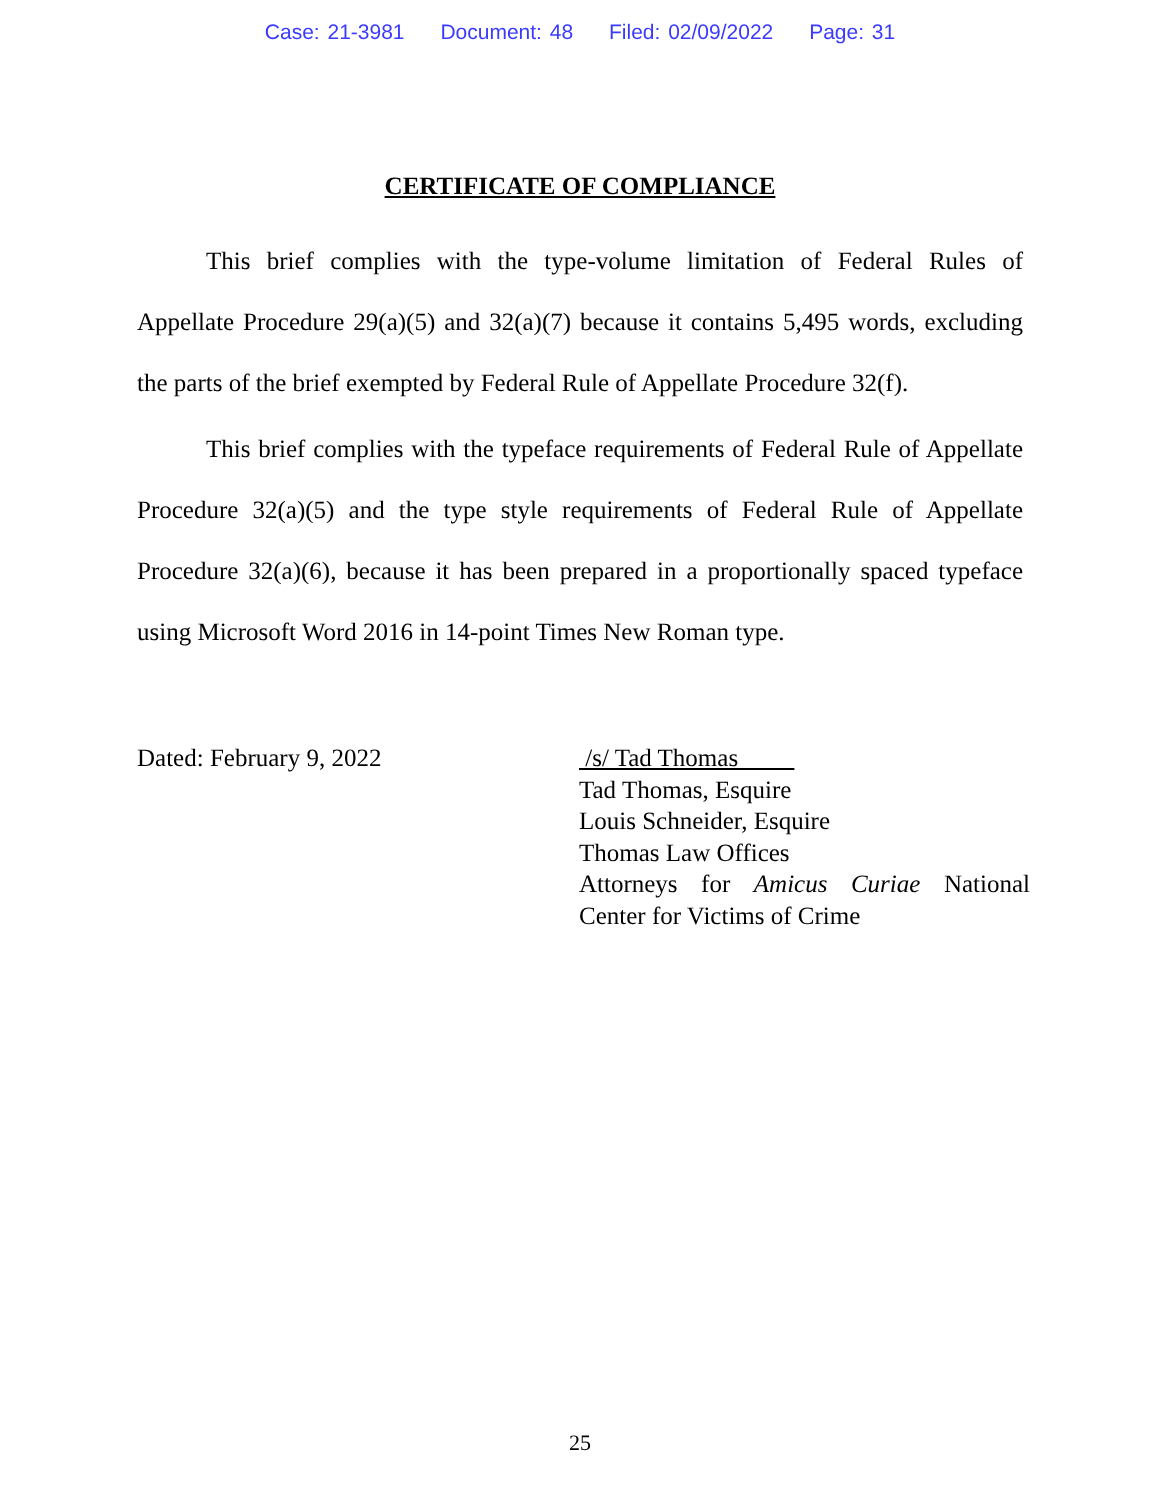Case: 21-3981 Document: 48 Filed: 02/09/2022 Page: 31
CERTIFICATE OF COMPLIANCE
This brief complies with the type-volume limitation of Federal Rules of Appellate Procedure 29(a)(5) and 32(a)(7) because it contains 5,495 words, excluding the parts of the brief exempted by Federal Rule of Appellate Procedure 32(f).
This brief complies with the typeface requirements of Federal Rule of Appellate Procedure 32(a)(5) and the type style requirements of Federal Rule of Appellate Procedure 32(a)(6), because it has been prepared in a proportionally spaced typeface using Microsoft Word 2016 in 14-point Times New Roman type.
Dated: February 9, 2022 /s/ Tad Thomas
Tad Thomas, Esquire
Louis Schneider, Esquire
Thomas Law Offices
Attorneys for Amicus Curiae National Center for Victims of Crime
25